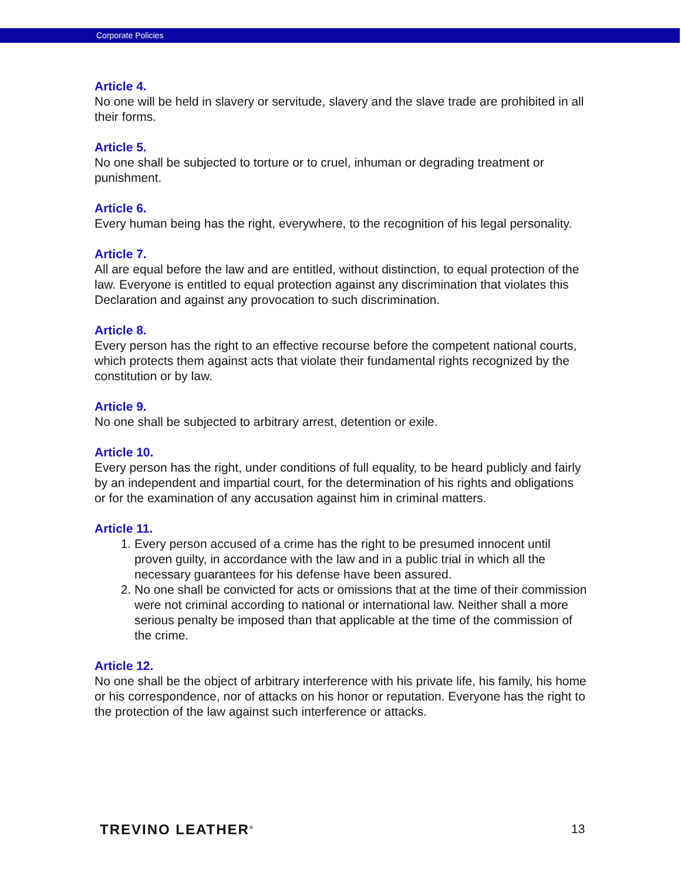Corporate Policies
Article 4.
No one will be held in slavery or servitude, slavery and the slave trade are prohibited in all their forms.
Article 5.
No one shall be subjected to torture or to cruel, inhuman or degrading treatment or punishment.
Article 6.
Every human being has the right, everywhere, to the recognition of his legal personality.
Article 7.
All are equal before the law and are entitled, without distinction, to equal protection of the law. Everyone is entitled to equal protection against any discrimination that violates this Declaration and against any provocation to such discrimination.
Article 8.
Every person has the right to an effective recourse before the competent national courts, which protects them against acts that violate their fundamental rights recognized by the constitution or by law.
Article 9.
No one shall be subjected to arbitrary arrest, detention or exile.
Article 10.
Every person has the right, under conditions of full equality, to be heard publicly and fairly by an independent and impartial court, for the determination of his rights and obligations or for the examination of any accusation against him in criminal matters.
Article 11.
1. Every person accused of a crime has the right to be presumed innocent until proven guilty, in accordance with the law and in a public trial in which all the necessary guarantees for his defense have been assured.
2. No one shall be convicted for acts or omissions that at the time of their commission were not criminal according to national or international law. Neither shall a more serious penalty be imposed than that applicable at the time of the commission of the crime.
Article 12.
No one shall be the object of arbitrary interference with his private life, his family, his home or his correspondence, nor of attacks on his honor or reputation. Everyone has the right to the protection of the law against such interference or attacks.
TREVINO LEATHER<sup>®</sup> 13